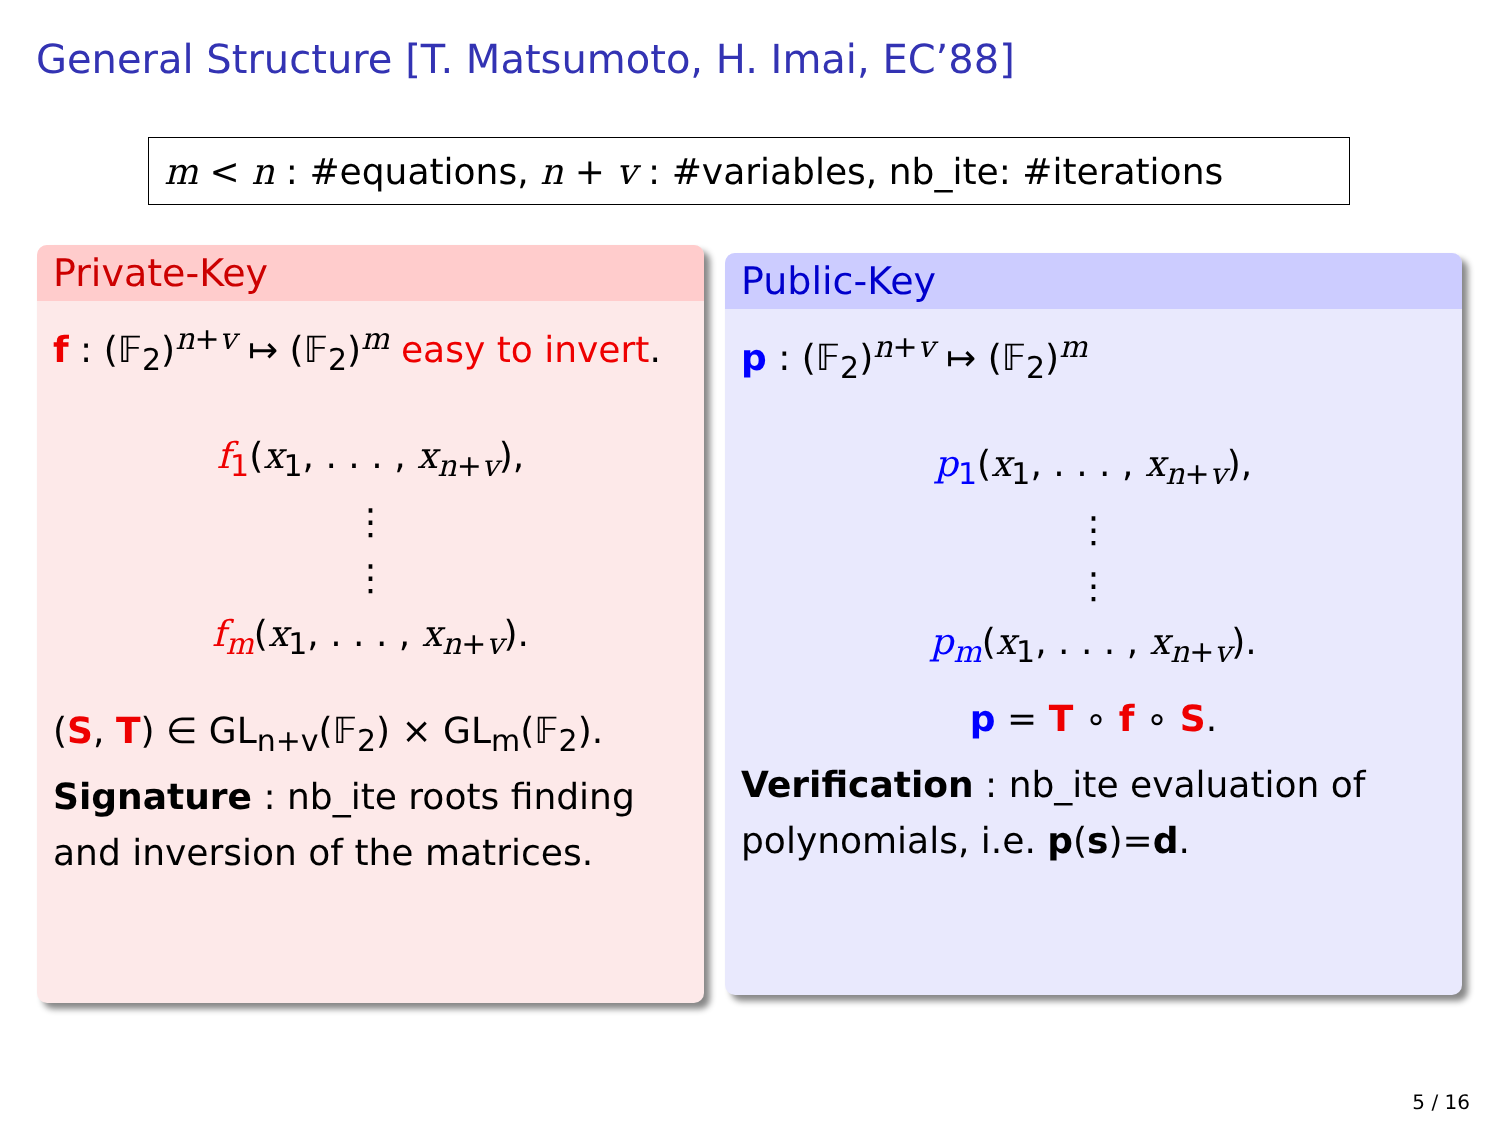General Structure [T. Matsumoto, H. Imai, EC’88]
m < n : #equations, n + v : #variables, nb_ite: #iterations
Private-Key
f : (𝔽<sub>2</sub>)<sup>n+v</sup> ↦ (𝔽<sub>2</sub>)<sup>m</sup> easy to invert.
f<sub>1</sub>(x<sub>1</sub>, . . . , x<sub>n+v</sub>),
⋮
⋮
f<sub>m</sub>(x<sub>1</sub>, . . . , x<sub>n+v</sub>).
(S, T) ∈ GL<sub>n+v</sub>(𝔽<sub>2</sub>) × GL<sub>m</sub>(𝔽<sub>2</sub>).
Signature : nb_ite roots finding and inversion of the matrices.
Public-Key
p : (𝔽<sub>2</sub>)<sup>n+v</sup> ↦ (𝔽<sub>2</sub>)<sup>m</sup>
p<sub>1</sub>(x<sub>1</sub>, . . . , x<sub>n+v</sub>),
⋮
⋮
p<sub>m</sub>(x<sub>1</sub>, . . . , x<sub>n+v</sub>).
p = T ∘ f ∘ S.
Verification : nb_ite evaluation of polynomials, i.e. p(s)=d.
5 / 16